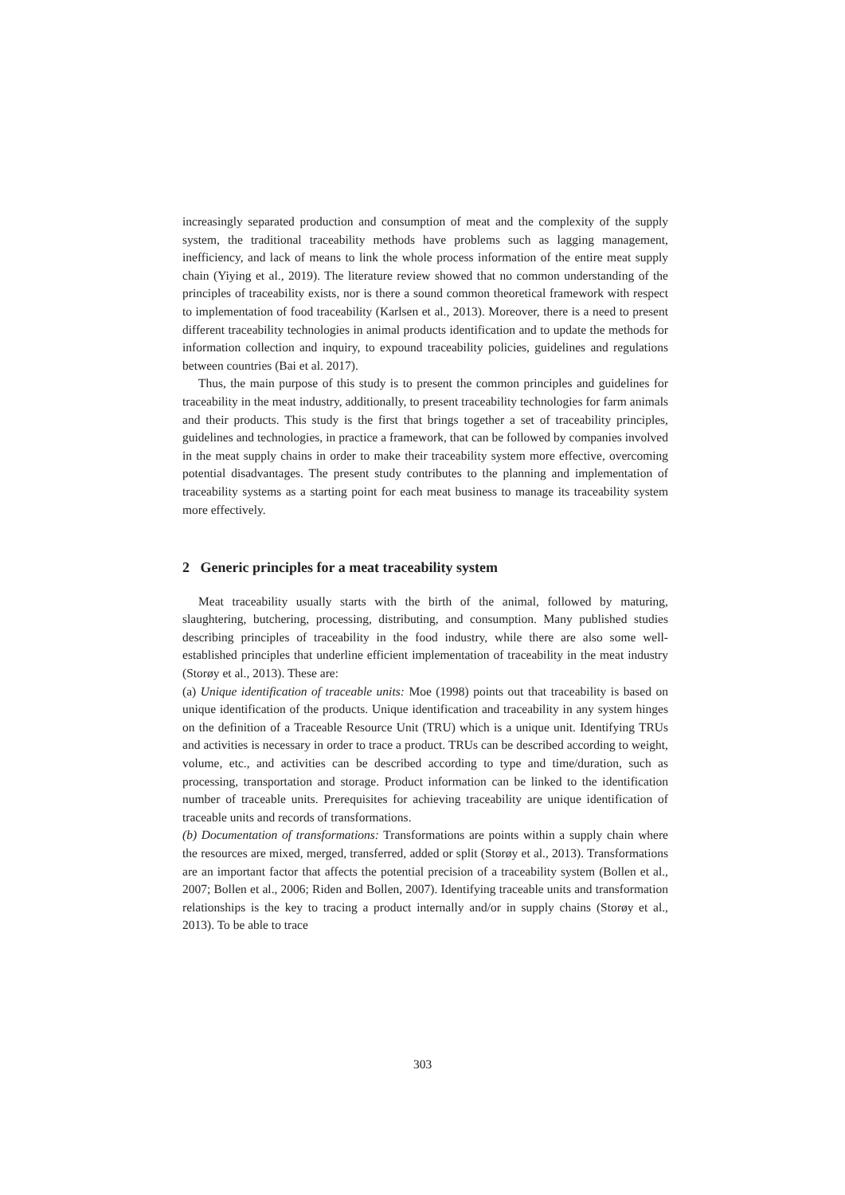increasingly separated production and consumption of meat and the complexity of the supply system, the traditional traceability methods have problems such as lagging management, inefficiency, and lack of means to link the whole process information of the entire meat supply chain (Yiying et al., 2019). The literature review showed that no common understanding of the principles of traceability exists, nor is there a sound common theoretical framework with respect to implementation of food traceability (Karlsen et al., 2013). Moreover, there is a need to present different traceability technologies in animal products identification and to update the methods for information collection and inquiry, to expound traceability policies, guidelines and regulations between countries (Bai et al. 2017).
Thus, the main purpose of this study is to present the common principles and guidelines for traceability in the meat industry, additionally, to present traceability technologies for farm animals and their products. This study is the first that brings together a set of traceability principles, guidelines and technologies, in practice a framework, that can be followed by companies involved in the meat supply chains in order to make their traceability system more effective, overcoming potential disadvantages. The present study contributes to the planning and implementation of traceability systems as a starting point for each meat business to manage its traceability system more effectively.
2 Generic principles for a meat traceability system
Meat traceability usually starts with the birth of the animal, followed by maturing, slaughtering, butchering, processing, distributing, and consumption. Many published studies describing principles of traceability in the food industry, while there are also some well-established principles that underline efficient implementation of traceability in the meat industry (Storøy et al., 2013). These are:
(a) Unique identification of traceable units: Moe (1998) points out that traceability is based on unique identification of the products. Unique identification and traceability in any system hinges on the definition of a Traceable Resource Unit (TRU) which is a unique unit. Identifying TRUs and activities is necessary in order to trace a product. TRUs can be described according to weight, volume, etc., and activities can be described according to type and time/duration, such as processing, transportation and storage. Product information can be linked to the identification number of traceable units. Prerequisites for achieving traceability are unique identification of traceable units and records of transformations.
(b) Documentation of transformations: Transformations are points within a supply chain where the resources are mixed, merged, transferred, added or split (Storøy et al., 2013). Transformations are an important factor that affects the potential precision of a traceability system (Bollen et al., 2007; Bollen et al., 2006; Riden and Bollen, 2007). Identifying traceable units and transformation relationships is the key to tracing a product internally and/or in supply chains (Storøy et al., 2013). To be able to trace
303